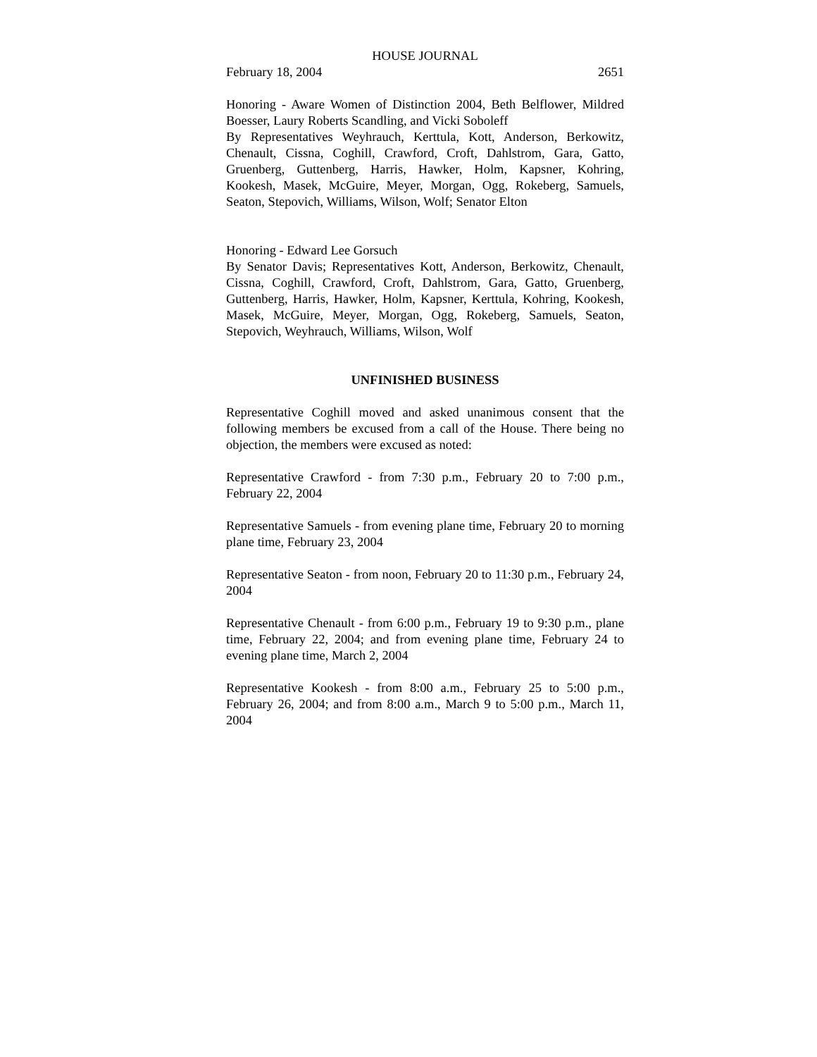HOUSE JOURNAL
February 18, 2004 2651
Honoring - Aware Women of Distinction 2004, Beth Belflower, Mildred Boesser, Laury Roberts Scandling, and Vicki Soboleff
By Representatives Weyhrauch, Kerttula, Kott, Anderson, Berkowitz, Chenault, Cissna, Coghill, Crawford, Croft, Dahlstrom, Gara, Gatto, Gruenberg, Guttenberg, Harris, Hawker, Holm, Kapsner, Kohring, Kookesh, Masek, McGuire, Meyer, Morgan, Ogg, Rokeberg, Samuels, Seaton, Stepovich, Williams, Wilson, Wolf; Senator Elton
Honoring - Edward Lee Gorsuch
By Senator Davis; Representatives Kott, Anderson, Berkowitz, Chenault, Cissna, Coghill, Crawford, Croft, Dahlstrom, Gara, Gatto, Gruenberg, Guttenberg, Harris, Hawker, Holm, Kapsner, Kerttula, Kohring, Kookesh, Masek, McGuire, Meyer, Morgan, Ogg, Rokeberg, Samuels, Seaton, Stepovich, Weyhrauch, Williams, Wilson, Wolf
UNFINISHED BUSINESS
Representative Coghill moved and asked unanimous consent that the following members be excused from a call of the House. There being no objection, the members were excused as noted:
Representative Crawford - from 7:30 p.m., February 20 to 7:00 p.m., February 22, 2004
Representative Samuels - from evening plane time, February 20 to morning plane time, February 23, 2004
Representative Seaton - from noon, February 20 to 11:30 p.m., February 24, 2004
Representative Chenault - from 6:00 p.m., February 19 to 9:30 p.m., plane time, February 22, 2004; and from evening plane time, February 24 to evening plane time, March 2, 2004
Representative Kookesh - from 8:00 a.m., February 25 to 5:00 p.m., February 26, 2004; and from 8:00 a.m., March 9 to 5:00 p.m., March 11, 2004